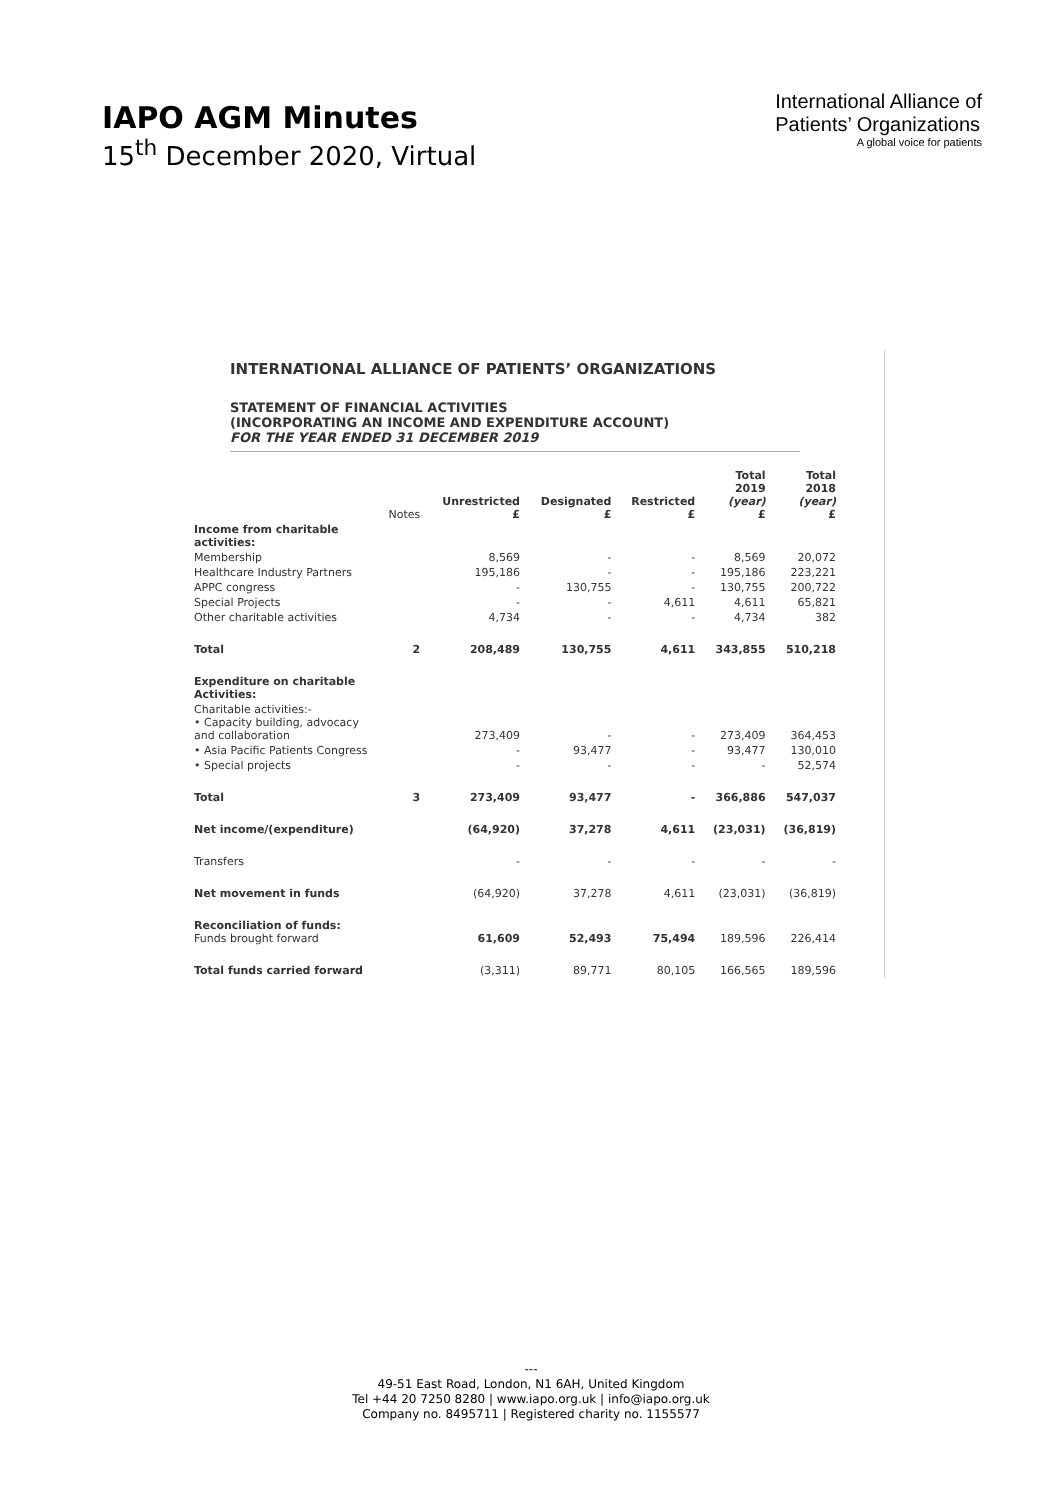IAPO AGM Minutes
15<sup>th</sup> December 2020, Virtual
International Alliance of
Patients’ Organizations
A global voice for patients
INTERNATIONAL ALLIANCE OF PATIENTS’ ORGANIZATIONS
STATEMENT OF FINANCIAL ACTIVITIES
(INCORPORATING AN INCOME AND EXPENDITURE ACCOUNT)
FOR THE YEAR ENDED 31 DECEMBER 2019
| | Notes | Unrestricted £ | Designated £ | Restricted £ | Total 2019 (year) £ | Total 2018 (year) £ |
| --- | --- | --- | --- | --- | --- | --- |
| Income from charitable activities: | | | | | | |
| Membership | | 8,569 | - | - | 8,569 | 20,072 |
| Healthcare Industry Partners | | 195,186 | - | - | 195,186 | 223,221 |
| APPC congress | | - | 130,755 | - | 130,755 | 200,722 |
| Special Projects | | - | - | 4,611 | 4,611 | 65,821 |
| Other charitable activities | | 4,734 | - | - | 4,734 | 382 |
| Total | 2 | 208,489 | 130,755 | 4,611 | 343,855 | 510,218 |
| Expenditure on charitable Activities: | | | | | | |
| Charitable activities:- • Capacity building, advocacy and collaboration | | 273,409 | - | - | 273,409 | 364,453 |
| • Asia Pacific Patients Congress | | - | 93,477 | - | 93,477 | 130,010 |
| • Special projects | | - | - | - | - | 52,574 |
| Total | 3 | 273,409 | 93,477 | - | 366,886 | 547,037 |
| Net income/(expenditure) | | (64,920) | 37,278 | 4,611 | (23,031) | (36,819) |
| Transfers | | - | - | - | - | - |
| Net movement in funds | | (64,920) | 37,278 | 4,611 | (23,031) | (36,819) |
| Reconciliation of funds: Funds brought forward | | 61,609 | 52,493 | 75,494 | 189,596 | 226,414 |
| Total funds carried forward | | (3,311) | 89,771 | 80,105 | 166,565 | 189,596 |
---
49-51 East Road, London, N1 6AH, United Kingdom
Tel +44 20 7250 8280 | www.iapo.org.uk | info@iapo.org.uk
Company no. 8495711 | Registered charity no. 1155577